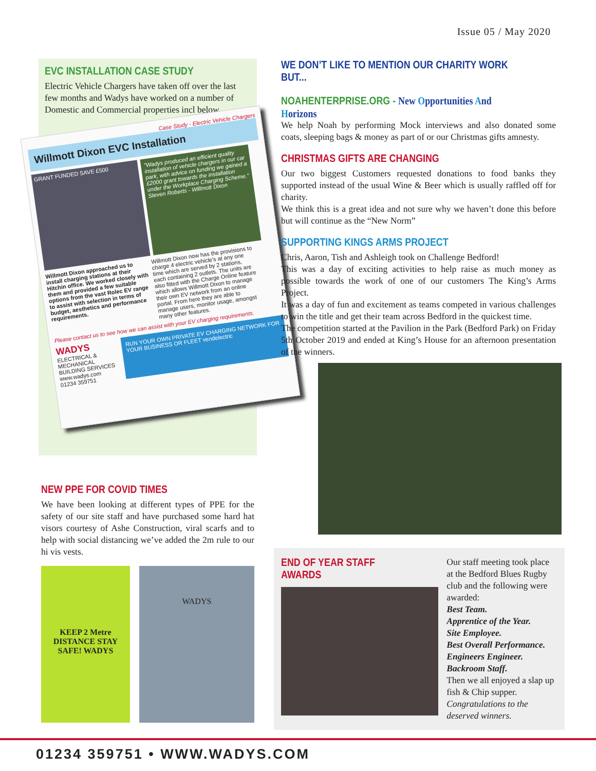Issue 05 / May 2020
EVC INSTALLATION CASE STUDY
Electric Vehicle Chargers have taken off over the last few months and Wadys have worked on a number of Domestic and Commercial properties incl below...
Case Study - Electric Vehicle Chargers
Willmott Dixon EVC Installation
GRANT FUNDED SAVE £500
"Wadys produced an efficient quality installation of vehicle chargers in our car park, with advice on funding we gained a £2000 grant towards the installation under the Workplace Charging Scheme." Steven Roberts - Willmott Dixon
Willmott Dixon approached us to install charging stations at their Hitchin office. We worked closely with them and provided a few suitable options from the vast Rolec EV range to assist with selection in terms of budget, aesthetics and performance requirements. Willmott Dixon now has the provisions to charge 4 electric vehicle's at any one time which are served by 2 stations, each containing 2 outlets. The units are also fitted with the Charge Online feature which allows Willmott Dixon to manage their own EV network from an online portal. From here they are able to manage users, monitor usage, amongst many other features.
Please contact us to see how we can assist with your EV charging requirements.
WADYS
ELECTRICAL & MECHANICAL BUILDING SERVICES
www.wadys.com
01234 359751
RUN YOUR OWN PRIVATE EV CHARGING NETWORK FOR YOUR BUSINESS OR FLEET vendelectric
NEW PPE FOR COVID TIMES
We have been looking at different types of PPE for the safety of our site staff and have purchased some hard hat visors courtesy of Ashe Construction, viral scarfs and to help with social distancing we’ve added the 2m rule to our hi vis vests.
KEEP 2 Metre DISTANCE STAY SAFE! WADYS
WADYS
WE DON’T LIKE TO MENTION OUR CHARITY WORK BUT...
NOAHENTERPRISE.ORG - New Opportunities And Horizons
We help Noah by performing Mock interviews and also donated some coats, sleeping bags & money as part of or our Christmas gifts amnesty.
CHRISTMAS GIFTS ARE CHANGING
Our two biggest Customers requested donations to food banks they supported instead of the usual Wine & Beer which is usually raffled off for charity.
We think this is a great idea and not sure why we haven’t done this before but will continue as the “New Norm”
SUPPORTING KINGS ARMS PROJECT
Chris, Aaron, Tish and Ashleigh took on Challenge Bedford!
This was a day of exciting activities to help raise as much money as possible towards the work of one of our customers The King’s Arms Project.
It was a day of fun and excitement as teams competed in various challenges to win the title and get their team across Bedford in the quickest time.
The competition started at the Pavilion in the Park (Bedford Park) on Friday 5th October 2019 and ended at King’s House for an afternoon presentation of the winners.
END OF YEAR STAFF AWARDS
Our staff meeting took place at the Bedford Blues Rugby club and the following were awarded:
Best Team.
Apprentice of the Year.
Site Employee.
Best Overall Performance.
Engineers Engineer.
Backroom Staff.
Then we all enjoyed a slap up fish & Chip supper.
Congratulations to the deserved winners.
01234 359751 • WWW.WADYS.COM